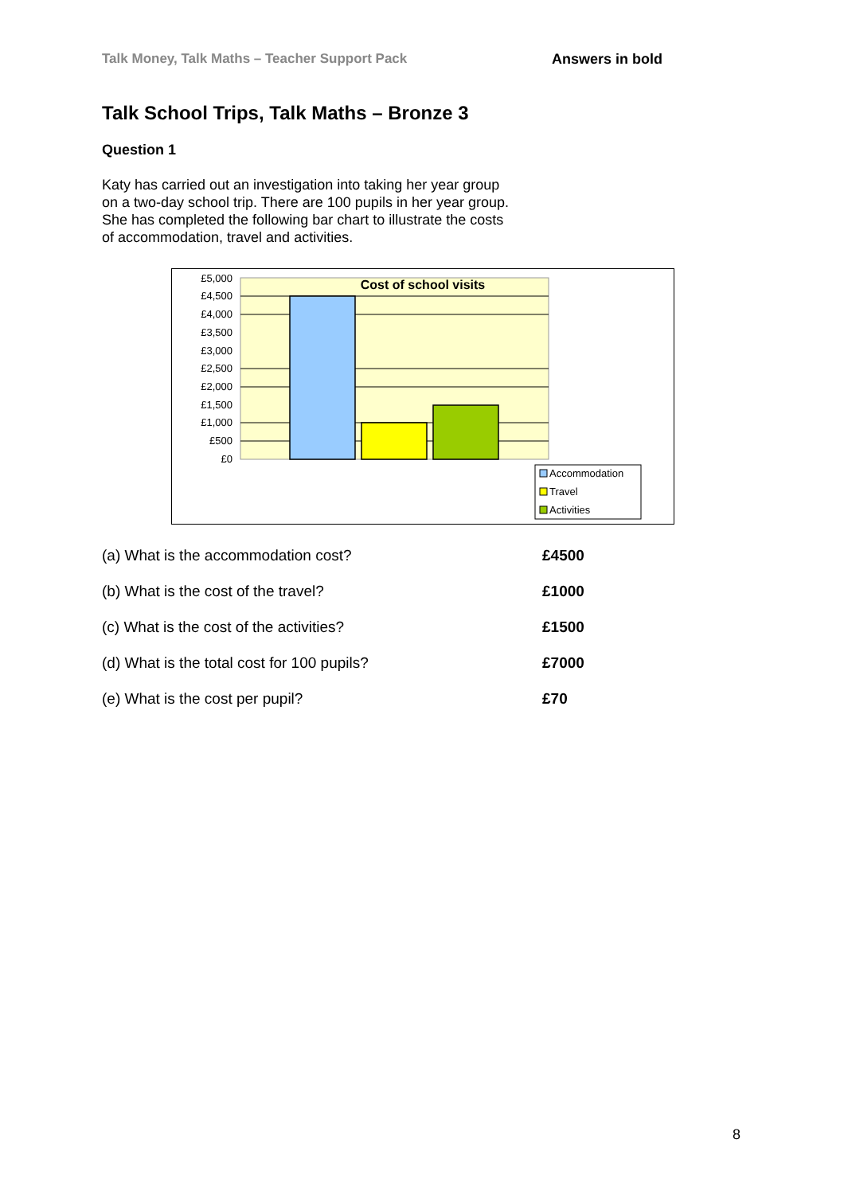Talk Money, Talk Maths – Teacher Support Pack
Answers in bold
Talk School Trips, Talk Maths – Bronze 3
Question 1
Katy has carried out an investigation into taking her year group on a two-day school trip. There are 100 pupils in her year group. She has completed the following bar chart to illustrate the costs of accommodation, travel and activities.
Cost of school visits
£5,000
£4,500
£4,000
£3,500
£3,000
£2,500
£2,000
£1,500
£1,000
£500
£0
Accommodation
Travel
Activities
(a) What is the accommodation cost? £4500
(b) What is the cost of the travel? £1000
(c) What is the cost of the activities? £1500
(d) What is the total cost for 100 pupils? £7000
(e) What is the cost per pupil? £70
8